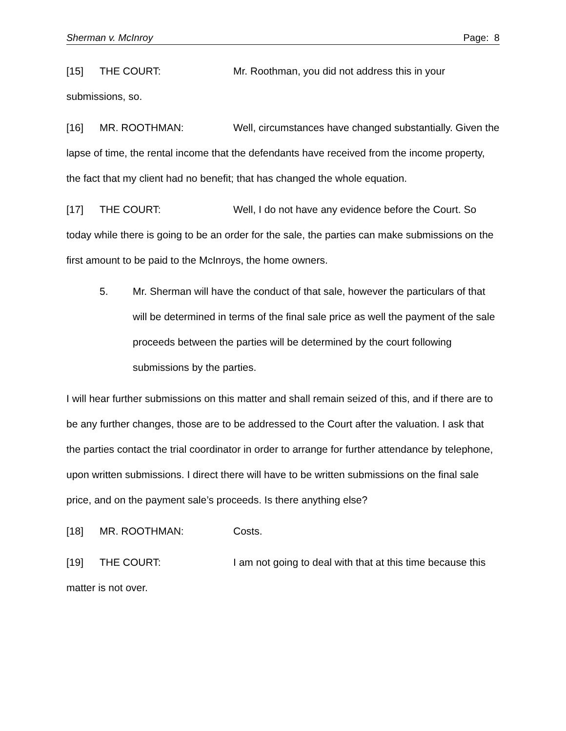Sherman v. McInroy Page: 8
[15] THE COURT: Mr. Roothman, you did not address this in your submissions, so.
[16] MR. ROOTHMAN: Well, circumstances have changed substantially. Given the lapse of time, the rental income that the defendants have received from the income property, the fact that my client had no benefit; that has changed the whole equation.
[17] THE COURT: Well, I do not have any evidence before the Court. So today while there is going to be an order for the sale, the parties can make submissions on the first amount to be paid to the McInroys, the home owners.
5. Mr. Sherman will have the conduct of that sale, however the particulars of that will be determined in terms of the final sale price as well the payment of the sale proceeds between the parties will be determined by the court following submissions by the parties.
I will hear further submissions on this matter and shall remain seized of this, and if there are to be any further changes, those are to be addressed to the Court after the valuation. I ask that the parties contact the trial coordinator in order to arrange for further attendance by telephone, upon written submissions. I direct there will have to be written submissions on the final sale price, and on the payment sale’s proceeds. Is there anything else?
[18] MR. ROOTHMAN: Costs.
[19] THE COURT: I am not going to deal with that at this time because this matter is not over.